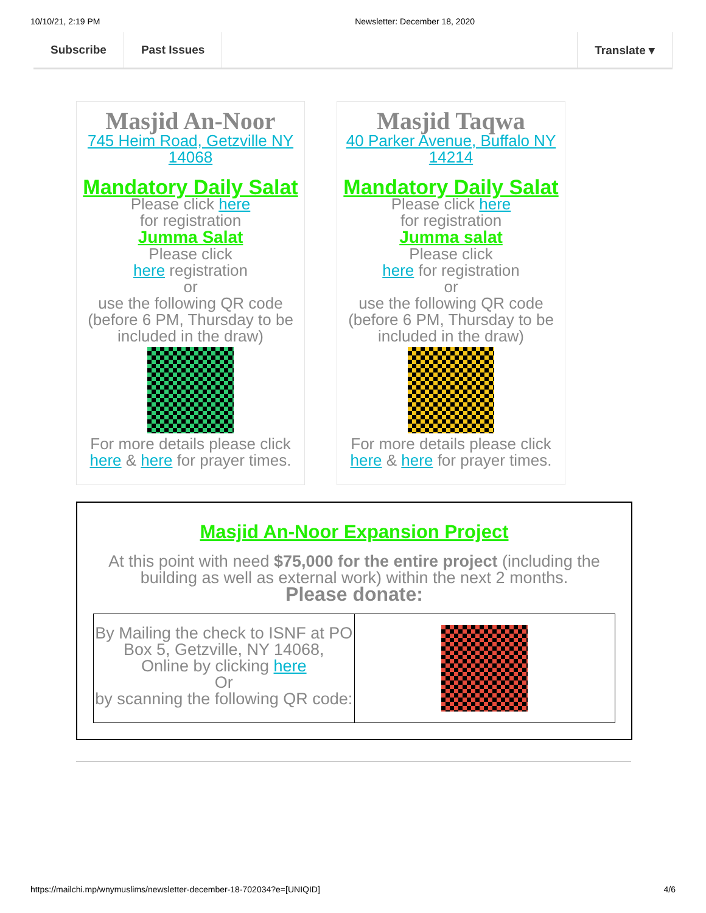10/10/21, 2:19 PM Newsletter: December 18, 2020
Subscribe Past Issues Translate ▾
Masjid An-Noor
745 Heim Road, Getzville NY 14068
Mandatory Daily Salat
Please click here
for registration
Jumma Salat
Please click
here registration
or
use the following QR code
(before 6 PM, Thursday to be included in the draw)
For more details please click here & here for prayer times.
Masjid Taqwa
40 Parker Avenue, Buffalo NY 14214
Mandatory Daily Salat
Please click here
for registration
Jumma salat
Please click
here for registration
or
use the following QR code
(before 6 PM, Thursday to be included in the draw)
For more details please click here & here for prayer times.
Masjid An-Noor Expansion Project
At this point with need $75,000 for the entire project (including the building as well as external work) within the next 2 months.
Please donate:
| By Mailing the check to ISNF at PO Box 5, Getzville, NY 14068, Online by clicking here Or by scanning the following QR code: | |
https://mailchi.mp/wnymuslims/newsletter-december-18-702034?e=[UNIQID] 4/6